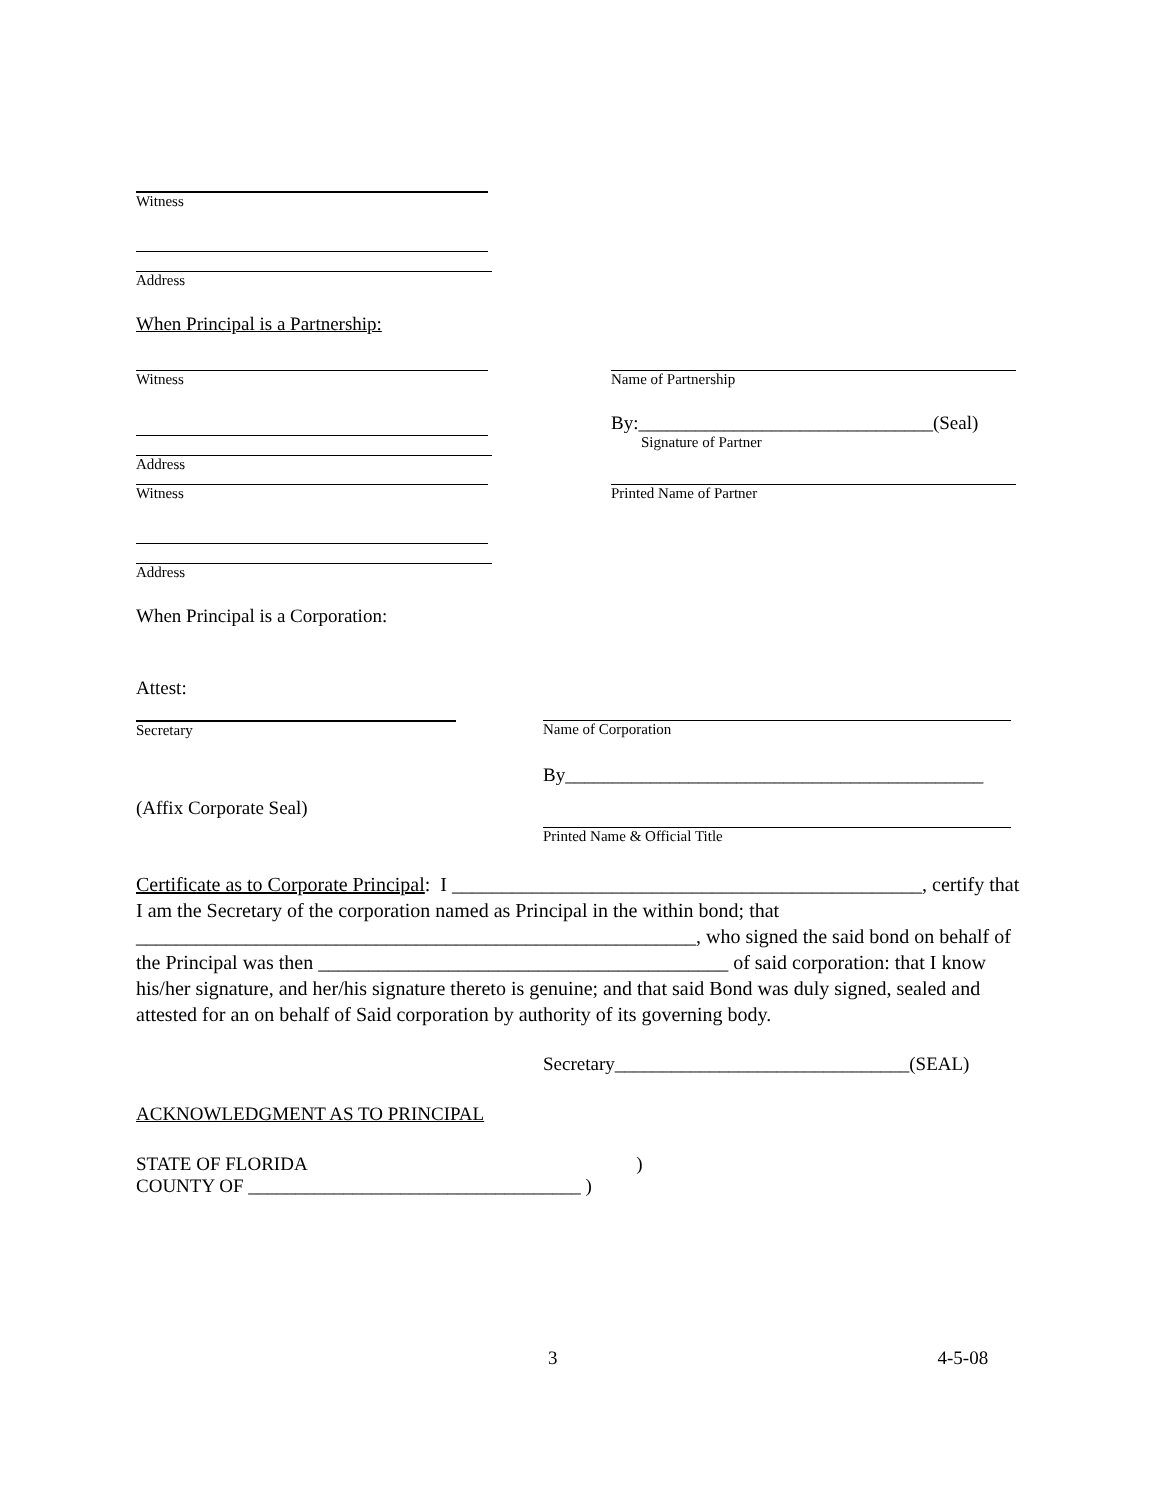Witness
Address
When Principal is a Partnership:
Witness Name of Partnership
Address
By:_______________________________(Seal)
Signature of Partner
Witness Printed Name of Partner
Address
When Principal is a Corporation:
Attest:
Secretary
(Affix Corporate Seal)
Name of Corporation
By____________________________________________
Printed Name & Official Title
Certificate as to Corporate Principal: I _______________________________________________, certify that I am the Secretary of the corporation named as Principal in the within bond; that ________________________________________________________, who signed the said bond on behalf of the Principal was then _________________________________________ of said corporation: that I know his/her signature, and her/his signature thereto is genuine; and that said Bond was duly signed, sealed and attested for an on behalf of Said corporation by authority of its governing body.
Secretary_______________________________(SEAL)
ACKNOWLEDGMENT AS TO PRINCIPAL
STATE OF FLORIDA )
COUNTY OF ___________________________________ )
3 4-5-08